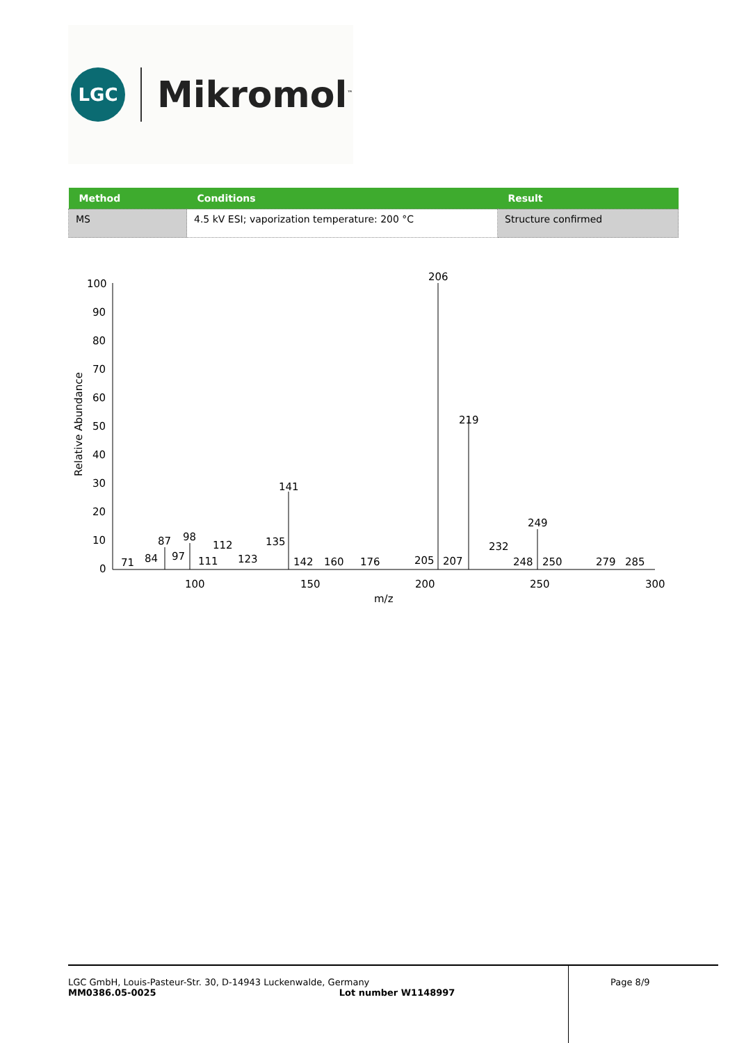LGC
Mikromol<sup>™</sup>
| Method | Conditions | Result |
| --- | --- | --- |
| MS | 4.5 kV ESI; vaporization temperature: 200 °C | Structure confirmed |
100
90
80
70
60
50
40
30
20
10
0
Relative Abundance
100
150
200
250
300
m/z
206
219
141
249
98
87
112
135
232
71
84
97
111
123
142
160
176
205
207
248
250
279
285
LGC GmbH, Louis-Pasteur-Str. 30, D-14943 Luckenwalde, Germany
MM0386.05-0025 Lot number W1148997
Page 8/9